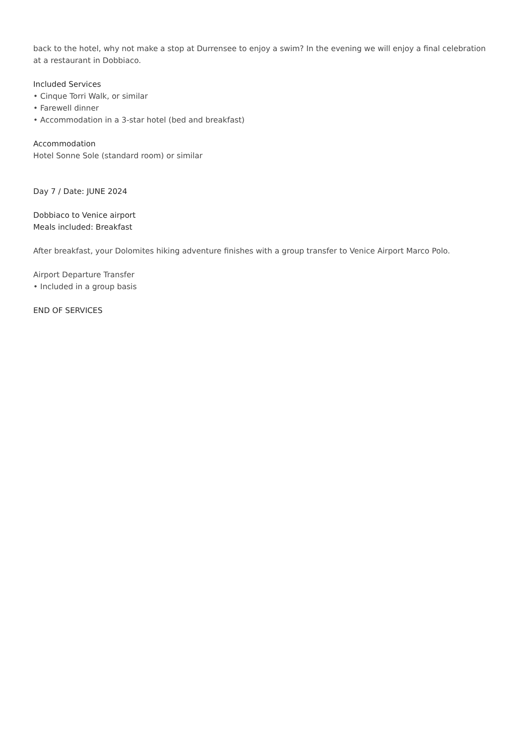back to the hotel, why not make a stop at Durrensee to enjoy a swim? In the evening we will enjoy a final celebration at a restaurant in Dobbiaco.
Included Services
• Cinque Torri Walk, or similar
• Farewell dinner
• Accommodation in a 3-star hotel (bed and breakfast)
Accommodation
Hotel Sonne Sole (standard room) or similar
Day 7 / Date: JUNE 2024
Dobbiaco to Venice airport
Meals included: Breakfast
After breakfast, your Dolomites hiking adventure finishes with a group transfer to Venice Airport Marco Polo.
Airport Departure Transfer
• Included in a group basis
END OF SERVICES